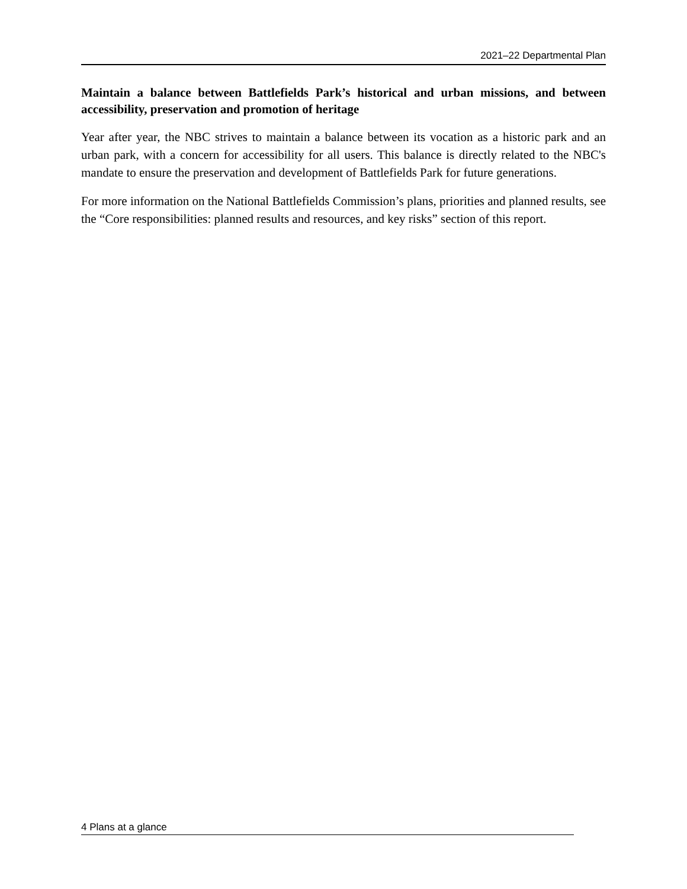2021–22 Departmental Plan
Maintain a balance between Battlefields Park’s historical and urban missions, and between accessibility, preservation and promotion of heritage
Year after year, the NBC strives to maintain a balance between its vocation as a historic park and an urban park, with a concern for accessibility for all users. This balance is directly related to the NBC's mandate to ensure the preservation and development of Battlefields Park for future generations.
For more information on the National Battlefields Commission’s plans, priorities and planned results, see the “Core responsibilities: planned results and resources, and key risks” section of this report.
4 Plans at a glance